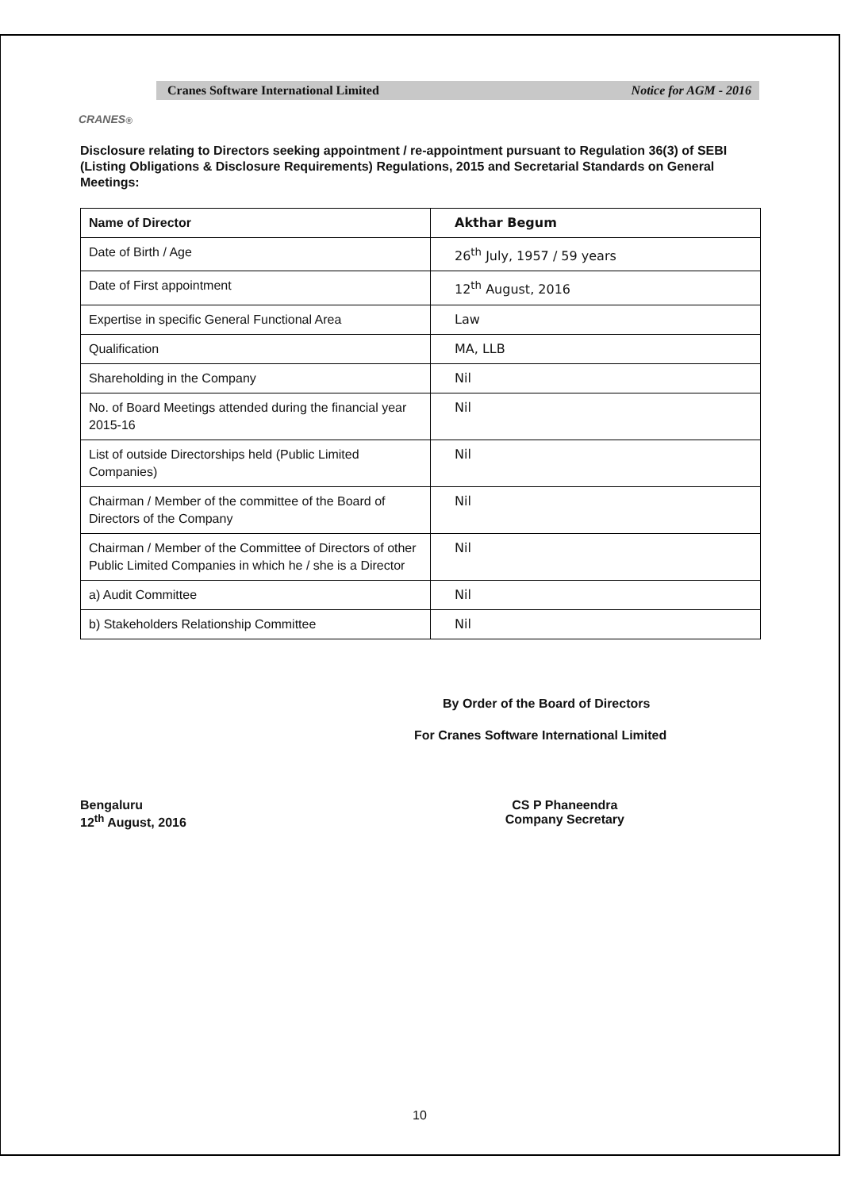CRANES<sup>®</sup>
Cranes Software International Limited Notice for AGM - 2016
Disclosure relating to Directors seeking appointment / re-appointment pursuant to Regulation 36(3) of SEBI (Listing Obligations & Disclosure Requirements) Regulations, 2015 and Secretarial Standards on General Meetings:
| Name of Director | Akthar Begum |
| Date of Birth / Age | 26<sup>th</sup> July, 1957 / 59 years |
| Date of First appointment | 12<sup>th</sup> August, 2016 |
| Expertise in specific General Functional Area | Law |
| Qualification | MA, LLB |
| Shareholding in the Company | Nil |
| No. of Board Meetings attended during the financial year 2015-16 | Nil |
| List of outside Directorships held (Public Limited Companies) | Nil |
| Chairman / Member of the committee of the Board of Directors of the Company | Nil |
| Chairman / Member of the Committee of Directors of other Public Limited Companies in which he / she is a Director | Nil |
| a) Audit Committee | Nil |
| b) Stakeholders Relationship Committee | Nil |
By Order of the Board of Directors
For Cranes Software International Limited
Bengaluru
12<sup>th</sup> August, 2016
CS P Phaneendra
Company Secretary
10